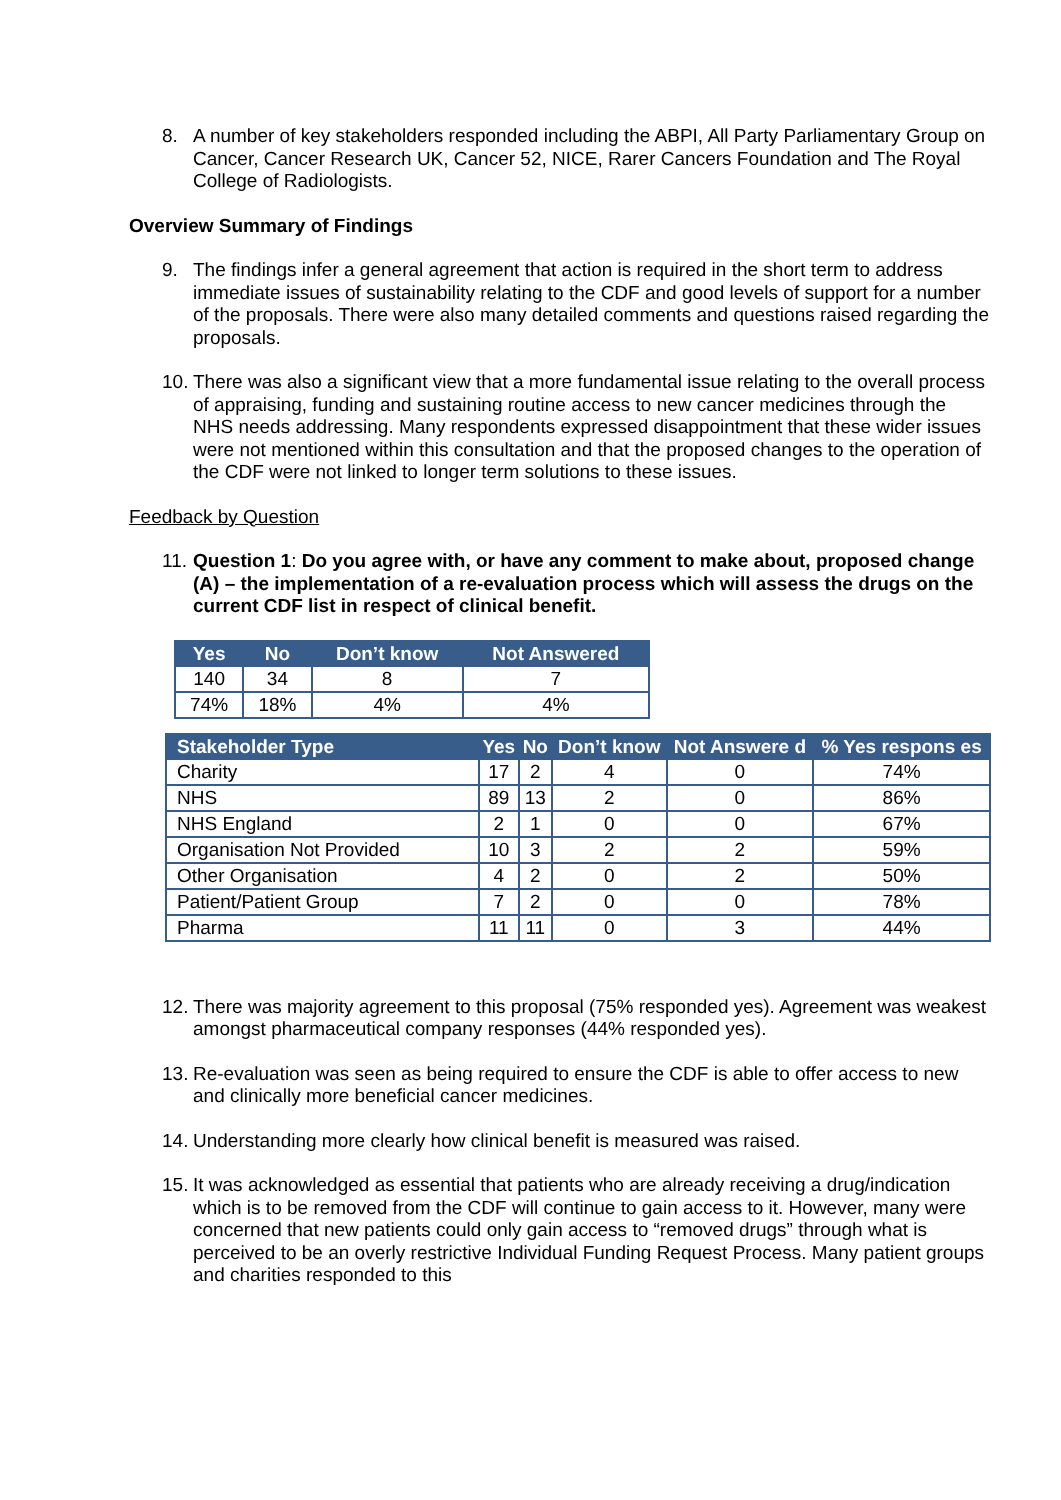8. A number of key stakeholders responded including the ABPI, All Party Parliamentary Group on Cancer, Cancer Research UK, Cancer 52, NICE, Rarer Cancers Foundation and The Royal College of Radiologists.
Overview Summary of Findings
9. The findings infer a general agreement that action is required in the short term to address immediate issues of sustainability relating to the CDF and good levels of support for a number of the proposals. There were also many detailed comments and questions raised regarding the proposals.
10.
There was also a significant view that a more fundamental issue relating to the overall process of appraising, funding and sustaining routine access to new cancer medicines through the NHS needs addressing. Many respondents expressed disappointment that these wider issues were not mentioned within this consultation and that the proposed changes to the operation of the CDF were not linked to longer term solutions to these issues.
Feedback by Question
11.
Question 1: Do you agree with, or have any comment to make about, proposed change (A) – the implementation of a re-evaluation process which will assess the drugs on the current CDF list in respect of clinical benefit.
| Yes | No | Don’t know | Not Answered |
| --- | --- | --- | --- |
| 140 | 34 | 8 | 7 |
| 74% | 18% | 4% | 4% |
| Stakeholder Type | Yes | No | Don’t know | Not Answere d | % Yes respons es |
| --- | --- | --- | --- | --- | --- |
| Charity | 17 | 2 | 4 | 0 | 74% |
| NHS | 89 | 13 | 2 | 0 | 86% |
| NHS England | 2 | 1 | 0 | 0 | 67% |
| Organisation Not Provided | 10 | 3 | 2 | 2 | 59% |
| Other Organisation | 4 | 2 | 0 | 2 | 50% |
| Patient/Patient Group | 7 | 2 | 0 | 0 | 78% |
| Pharma | 11 | 11 | 0 | 3 | 44% |
12.
There was majority agreement to this proposal (75% responded yes). Agreement was weakest amongst pharmaceutical company responses (44% responded yes).
13.
Re-evaluation was seen as being required to ensure the CDF is able to offer access to new and clinically more beneficial cancer medicines.
14.
Understanding more clearly how clinical benefit is measured was raised.
15.
It was acknowledged as essential that patients who are already receiving a drug/indication which is to be removed from the CDF will continue to gain access to it. However, many were concerned that new patients could only gain access to “removed drugs” through what is perceived to be an overly restrictive Individual Funding Request Process. Many patient groups and charities responded to this